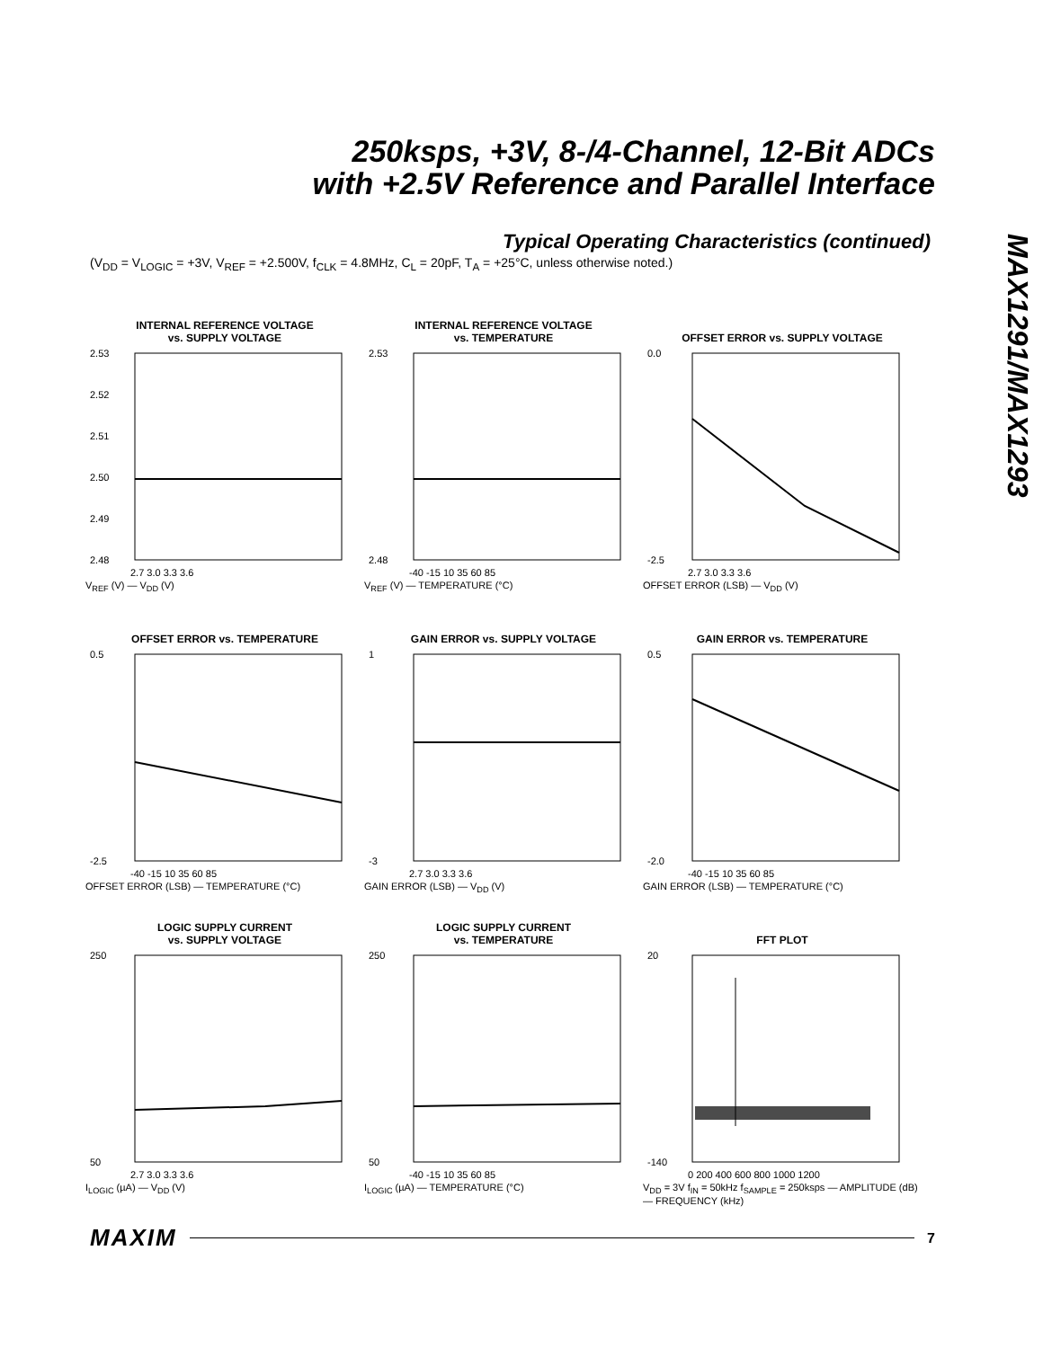250ksps, +3V, 8-/4-Channel, 12-Bit ADCs
with +2.5V Reference and Parallel Interface
MAX1291/MAX1293
Typical Operating Characteristics (continued)
(V<sub>DD</sub> = V<sub>LOGIC</sub> = +3V, V<sub>REF</sub> = +2.500V, f<sub>CLK</sub> = 4.8MHz, C<sub>L</sub> = 20pF, T<sub>A</sub> = +25°C, unless otherwise noted.)
INTERNAL REFERENCE VOLTAGE
vs. SUPPLY VOLTAGE
2.53
2.52
2.51
2.50
2.49
2.48
2.7 3.0 3.3 3.6
V<sub>REF</sub> (V) — V<sub>DD</sub> (V)
INTERNAL REFERENCE VOLTAGE
vs. TEMPERATURE
2.53
2.48
-40 -15 10 35 60 85
V<sub>REF</sub> (V) — TEMPERATURE (°C)
OFFSET ERROR vs. SUPPLY VOLTAGE
0.0
-2.5
2.7 3.0 3.3 3.6
OFFSET ERROR (LSB) — V<sub>DD</sub> (V)
OFFSET ERROR vs. TEMPERATURE
0.5
-2.5
-40 -15 10 35 60 85
OFFSET ERROR (LSB) — TEMPERATURE (°C)
GAIN ERROR vs. SUPPLY VOLTAGE
1
-3
2.7 3.0 3.3 3.6
GAIN ERROR (LSB) — V<sub>DD</sub> (V)
GAIN ERROR vs. TEMPERATURE
0.5
-2.0
-40 -15 10 35 60 85
GAIN ERROR (LSB) — TEMPERATURE (°C)
LOGIC SUPPLY CURRENT
vs. SUPPLY VOLTAGE
250
50
2.7 3.0 3.3 3.6
I<sub>LOGIC</sub> (µA) — V<sub>DD</sub> (V)
LOGIC SUPPLY CURRENT
vs. TEMPERATURE
250
50
-40 -15 10 35 60 85
I<sub>LOGIC</sub> (µA) — TEMPERATURE (°C)
FFT PLOT
20
-140
0 200 400 600 800 1000 1200
V<sub>DD</sub> = 3V f<sub>IN</sub> = 50kHz f<sub>SAMPLE</sub> = 250ksps — AMPLITUDE (dB) — FREQUENCY (kHz)
MAXIM 7